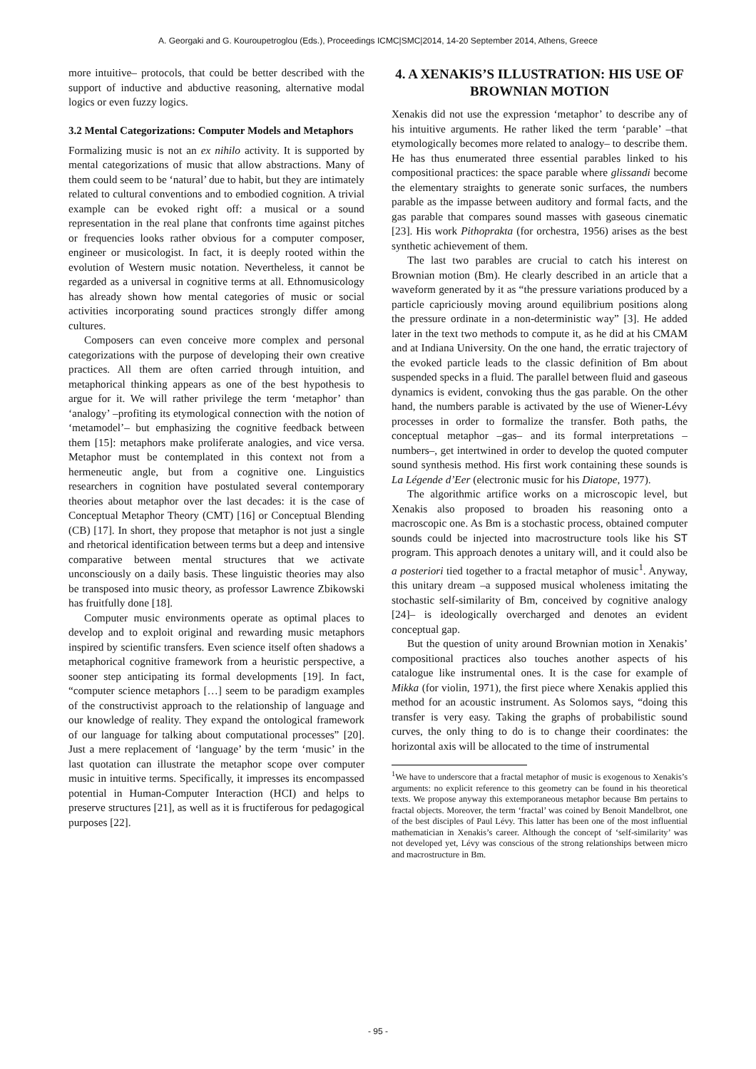A. Georgaki and G. Kouroupetroglou (Eds.), Proceedings ICMC|SMC|2014, 14-20 September 2014, Athens, Greece
more intuitive– protocols, that could be better described with the support of inductive and abductive reasoning, alternative modal logics or even fuzzy logics.
3.2 Mental Categorizations: Computer Models and Metaphors
Formalizing music is not an ex nihilo activity. It is supported by mental categorizations of music that allow abstractions. Many of them could seem to be ‘natural’ due to habit, but they are intimately related to cultural conventions and to embodied cognition. A trivial example can be evoked right off: a musical or a sound representation in the real plane that confronts time against pitches or frequencies looks rather obvious for a computer composer, engineer or musicologist. In fact, it is deeply rooted within the evolution of Western music notation. Nevertheless, it cannot be regarded as a universal in cognitive terms at all. Ethnomusicology has already shown how mental categories of music or social activities incorporating sound practices strongly differ among cultures.
Composers can even conceive more complex and personal categorizations with the purpose of developing their own creative practices. All them are often carried through intuition, and metaphorical thinking appears as one of the best hypothesis to argue for it. We will rather privilege the term ‘metaphor’ than ‘analogy’ –profiting its etymological connection with the notion of ‘metamodel’– but emphasizing the cognitive feedback between them [15]: metaphors make proliferate analogies, and vice versa. Metaphor must be contemplated in this context not from a hermeneutic angle, but from a cognitive one. Linguistics researchers in cognition have postulated several contemporary theories about metaphor over the last decades: it is the case of Conceptual Metaphor Theory (CMT) [16] or Conceptual Blending (CB) [17]. In short, they propose that metaphor is not just a single and rhetorical identification between terms but a deep and intensive comparative between mental structures that we activate unconsciously on a daily basis. These linguistic theories may also be transposed into music theory, as professor Lawrence Zbikowski has fruitfully done [18].
Computer music environments operate as optimal places to develop and to exploit original and rewarding music metaphors inspired by scientific transfers. Even science itself often shadows a metaphorical cognitive framework from a heuristic perspective, a sooner step anticipating its formal developments [19]. In fact, “computer science metaphors […] seem to be paradigm examples of the constructivist approach to the relationship of language and our knowledge of reality. They expand the ontological framework of our language for talking about computational processes” [20]. Just a mere replacement of ‘language’ by the term ‘music’ in the last quotation can illustrate the metaphor scope over computer music in intuitive terms. Specifically, it impresses its encompassed potential in Human-Computer Interaction (HCI) and helps to preserve structures [21], as well as it is fructiferous for pedagogical purposes [22].
4. A XENAKIS’S ILLUSTRATION: HIS USE OF BROWNIAN MOTION
Xenakis did not use the expression ‘metaphor’ to describe any of his intuitive arguments. He rather liked the term ‘parable’ –that etymologically becomes more related to analogy– to describe them. He has thus enumerated three essential parables linked to his compositional practices: the space parable where glissandi become the elementary straights to generate sonic surfaces, the numbers parable as the impasse between auditory and formal facts, and the gas parable that compares sound masses with gaseous cinematic [23]. His work Pithoprakta (for orchestra, 1956) arises as the best synthetic achievement of them.
The last two parables are crucial to catch his interest on Brownian motion (Bm). He clearly described in an article that a waveform generated by it as “the pressure variations produced by a particle capriciously moving around equilibrium positions along the pressure ordinate in a non-deterministic way” [3]. He added later in the text two methods to compute it, as he did at his CMAM and at Indiana University. On the one hand, the erratic trajectory of the evoked particle leads to the classic definition of Bm about suspended specks in a fluid. The parallel between fluid and gaseous dynamics is evident, convoking thus the gas parable. On the other hand, the numbers parable is activated by the use of Wiener-Lévy processes in order to formalize the transfer. Both paths, the conceptual metaphor –gas– and its formal interpretations –numbers–, get intertwined in order to develop the quoted computer sound synthesis method. His first work containing these sounds is La Légende d’Eer (electronic music for his Diatope, 1977).
The algorithmic artifice works on a microscopic level, but Xenakis also proposed to broaden his reasoning onto a macroscopic one. As Bm is a stochastic process, obtained computer sounds could be injected into macrostructure tools like his ST program. This approach denotes a unitary will, and it could also be a posteriori tied together to a fractal metaphor of music<sup>1</sup>. Anyway, this unitary dream –a supposed musical wholeness imitating the stochastic self-similarity of Bm, conceived by cognitive analogy [24]– is ideologically overcharged and denotes an evident conceptual gap.
But the question of unity around Brownian motion in Xenakis’ compositional practices also touches another aspects of his catalogue like instrumental ones. It is the case for example of Mikka (for violin, 1971), the first piece where Xenakis applied this method for an acoustic instrument. As Solomos says, “doing this transfer is very easy. Taking the graphs of probabilistic sound curves, the only thing to do is to change their coordinates: the horizontal axis will be allocated to the time of instrumental
<sup>1</sup> We have to underscore that a fractal metaphor of music is exogenous to Xenakis’s arguments: no explicit reference to this geometry can be found in his theoretical texts. We propose anyway this extemporaneous metaphor because Bm pertains to fractal objects. Moreover, the term ‘fractal’ was coined by Benoit Mandelbrot, one of the best disciples of Paul Lévy. This latter has been one of the most influential mathematician in Xenakis’s career. Although the concept of ‘self-similarity’ was not developed yet, Lévy was conscious of the strong relationships between micro and macrostructure in Bm.
- 95 -